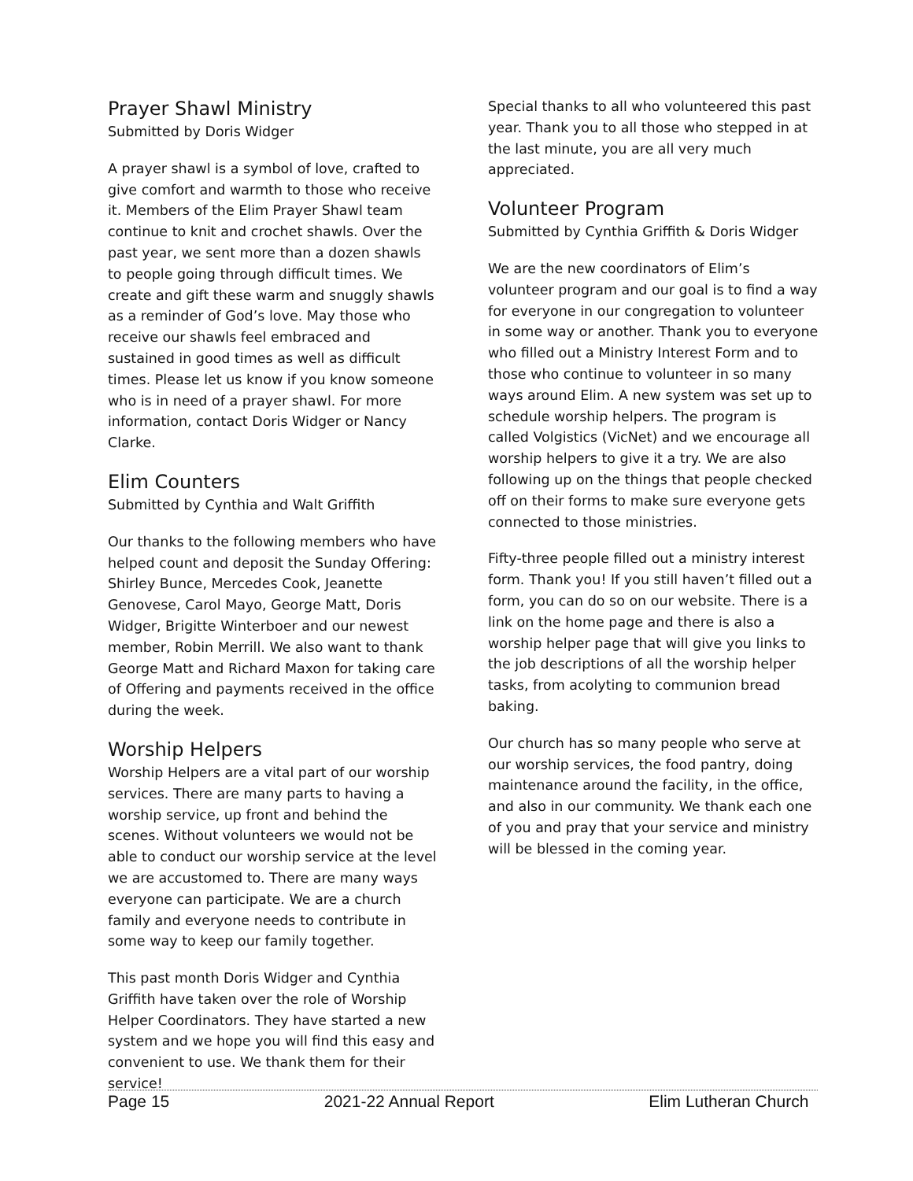Prayer Shawl Ministry
Submitted by Doris Widger
A prayer shawl is a symbol of love, crafted to give comfort and warmth to those who receive it. Members of the Elim Prayer Shawl team continue to knit and crochet shawls. Over the past year, we sent more than a dozen shawls to people going through difficult times. We create and gift these warm and snuggly shawls as a reminder of God’s love. May those who receive our shawls feel embraced and sustained in good times as well as difficult times. Please let us know if you know someone who is in need of a prayer shawl. For more information, contact Doris Widger or Nancy Clarke.
Elim Counters
Submitted by Cynthia and Walt Griffith
Our thanks to the following members who have helped count and deposit the Sunday Offering: Shirley Bunce, Mercedes Cook, Jeanette Genovese, Carol Mayo, George Matt, Doris Widger, Brigitte Winterboer and our newest member, Robin Merrill. We also want to thank George Matt and Richard Maxon for taking care of Offering and payments received in the office during the week.
Worship Helpers
Worship Helpers are a vital part of our worship services. There are many parts to having a worship service, up front and behind the scenes. Without volunteers we would not be able to conduct our worship service at the level we are accustomed to. There are many ways everyone can participate. We are a church family and everyone needs to contribute in some way to keep our family together.
This past month Doris Widger and Cynthia Griffith have taken over the role of Worship Helper Coordinators. They have started a new system and we hope you will find this easy and convenient to use. We thank them for their service!
Special thanks to all who volunteered this past year. Thank you to all those who stepped in at the last minute, you are all very much appreciated.
Volunteer Program
Submitted by Cynthia Griffith & Doris Widger
We are the new coordinators of Elim’s volunteer program and our goal is to find a way for everyone in our congregation to volunteer in some way or another. Thank you to everyone who filled out a Ministry Interest Form and to those who continue to volunteer in so many ways around Elim. A new system was set up to schedule worship helpers. The program is called Volgistics (VicNet) and we encourage all worship helpers to give it a try. We are also following up on the things that people checked off on their forms to make sure everyone gets connected to those ministries.
Fifty-three people filled out a ministry interest form. Thank you! If you still haven’t filled out a form, you can do so on our website. There is a link on the home page and there is also a worship helper page that will give you links to the job descriptions of all the worship helper tasks, from acolyting to communion bread baking.
Our church has so many people who serve at our worship services, the food pantry, doing maintenance around the facility, in the office, and also in our community. We thank each one of you and pray that your service and ministry will be blessed in the coming year.
Page 15 2021-22 Annual Report Elim Lutheran Church